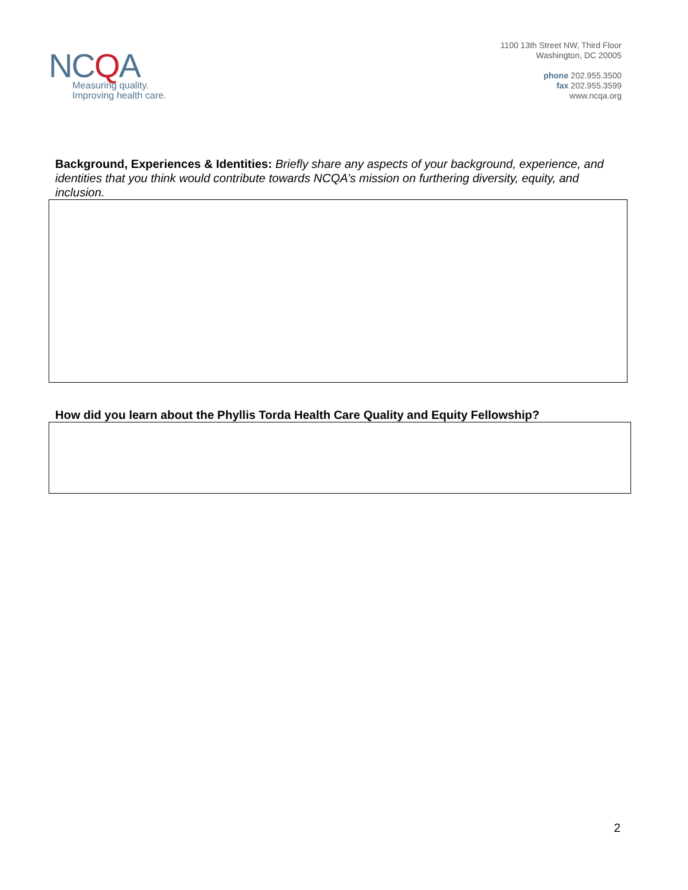NCQA
Measuring quality.
Improving health care.
1100 13th Street NW, Third Floor
Washington, DC 20005
phone 202.955.3500
fax 202.955.3599
www.ncqa.org
Background, Experiences & Identities: Briefly share any aspects of your background, experience, and identities that you think would contribute towards NCQA’s mission on furthering diversity, equity, and inclusion.
How did you learn about the Phyllis Torda Health Care Quality and Equity Fellowship?
2